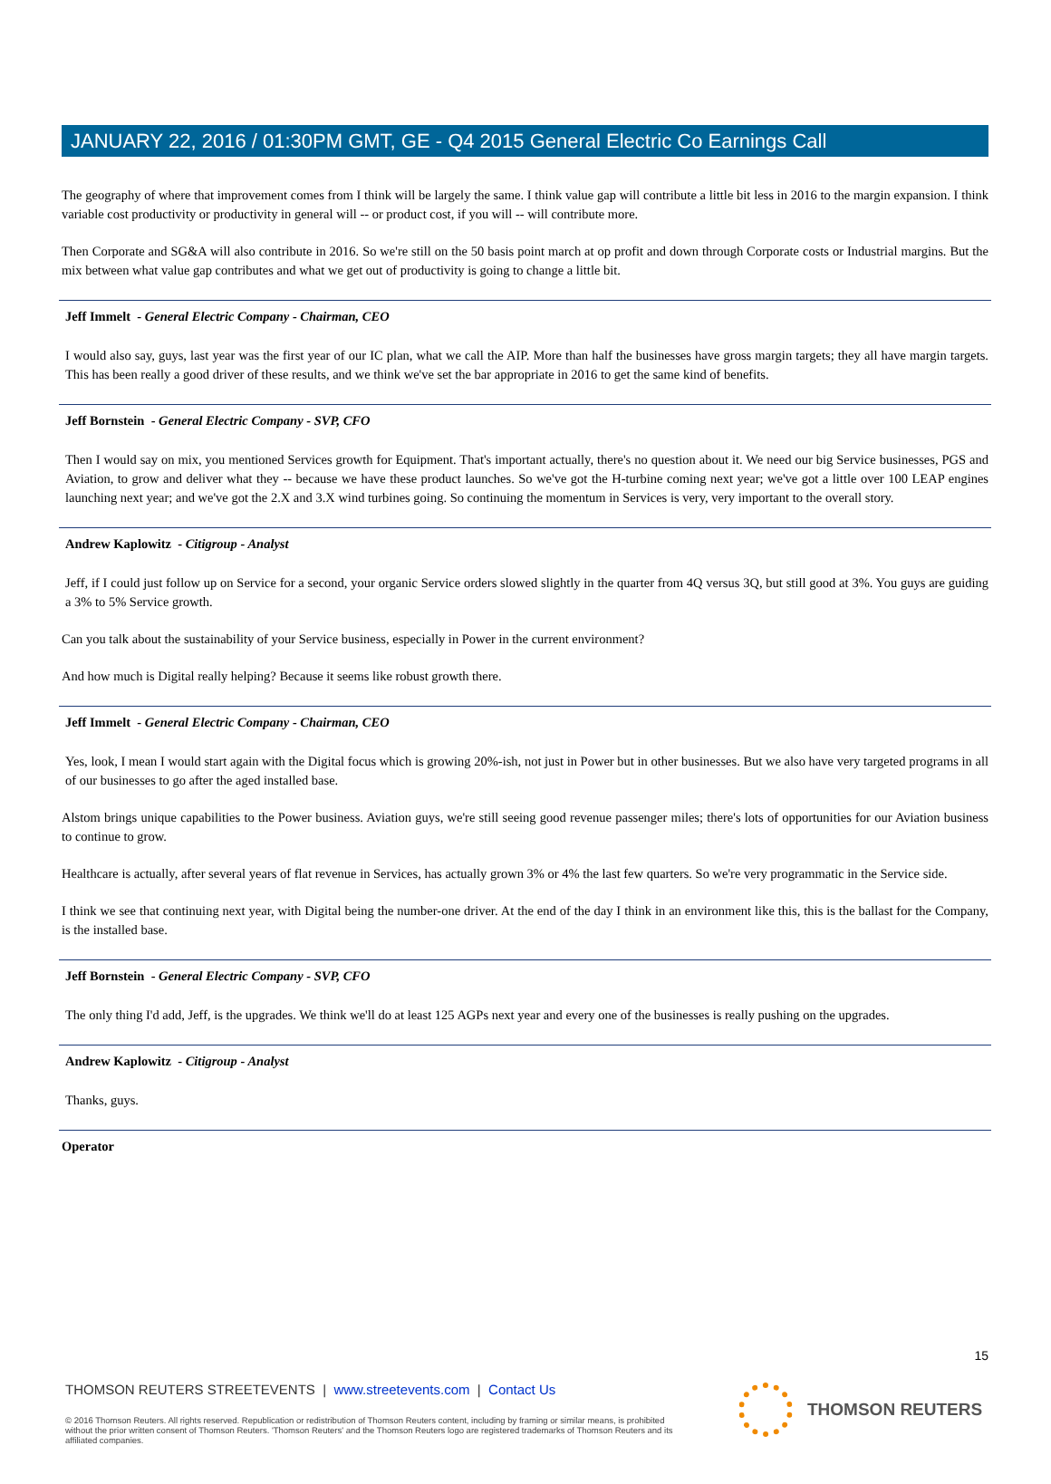JANUARY 22, 2016 / 01:30PM GMT, GE - Q4 2015 General Electric Co Earnings Call
The geography of where that improvement comes from I think will be largely the same. I think value gap will contribute a little bit less in 2016 to the margin expansion. I think variable cost productivity or productivity in general will -- or product cost, if you will -- will contribute more.
Then Corporate and SG&A will also contribute in 2016. So we're still on the 50 basis point march at op profit and down through Corporate costs or Industrial margins. But the mix between what value gap contributes and what we get out of productivity is going to change a little bit.
Jeff Immelt - General Electric Company - Chairman, CEO
I would also say, guys, last year was the first year of our IC plan, what we call the AIP. More than half the businesses have gross margin targets; they all have margin targets. This has been really a good driver of these results, and we think we've set the bar appropriate in 2016 to get the same kind of benefits.
Jeff Bornstein - General Electric Company - SVP, CFO
Then I would say on mix, you mentioned Services growth for Equipment. That's important actually, there's no question about it. We need our big Service businesses, PGS and Aviation, to grow and deliver what they -- because we have these product launches. So we've got the H-turbine coming next year; we've got a little over 100 LEAP engines launching next year; and we've got the 2.X and 3.X wind turbines going. So continuing the momentum in Services is very, very important to the overall story.
Andrew Kaplowitz - Citigroup - Analyst
Jeff, if I could just follow up on Service for a second, your organic Service orders slowed slightly in the quarter from 4Q versus 3Q, but still good at 3%. You guys are guiding a 3% to 5% Service growth.
Can you talk about the sustainability of your Service business, especially in Power in the current environment?
And how much is Digital really helping? Because it seems like robust growth there.
Jeff Immelt - General Electric Company - Chairman, CEO
Yes, look, I mean I would start again with the Digital focus which is growing 20%-ish, not just in Power but in other businesses. But we also have very targeted programs in all of our businesses to go after the aged installed base.
Alstom brings unique capabilities to the Power business. Aviation guys, we're still seeing good revenue passenger miles; there's lots of opportunities for our Aviation business to continue to grow.
Healthcare is actually, after several years of flat revenue in Services, has actually grown 3% or 4% the last few quarters. So we're very programmatic in the Service side.
I think we see that continuing next year, with Digital being the number-one driver. At the end of the day I think in an environment like this, this is the ballast for the Company, is the installed base.
Jeff Bornstein - General Electric Company - SVP, CFO
The only thing I'd add, Jeff, is the upgrades. We think we'll do at least 125 AGPs next year and every one of the businesses is really pushing on the upgrades.
Andrew Kaplowitz - Citigroup - Analyst
Thanks, guys.
Operator
15
THOMSON REUTERS STREETEVENTS | www.streetevents.com | Contact Us
© 2016 Thomson Reuters. All rights reserved. Republication or redistribution of Thomson Reuters content, including by framing or similar means, is prohibited without the prior written consent of Thomson Reuters. 'Thomson Reuters' and the Thomson Reuters logo are registered trademarks of Thomson Reuters and its affiliated companies.
THOMSON REUTERS